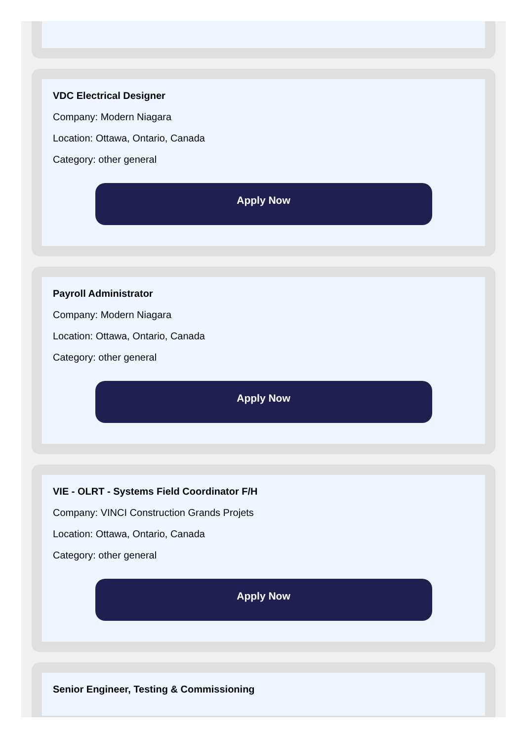VDC Electrical Designer
Company: Modern Niagara
Location: Ottawa, Ontario, Canada
Category: other general
Apply Now
Payroll Administrator
Company: Modern Niagara
Location: Ottawa, Ontario, Canada
Category: other general
Apply Now
VIE - OLRT - Systems Field Coordinator F/H
Company: VINCI Construction Grands Projets
Location: Ottawa, Ontario, Canada
Category: other general
Apply Now
Senior Engineer, Testing & Commissioning